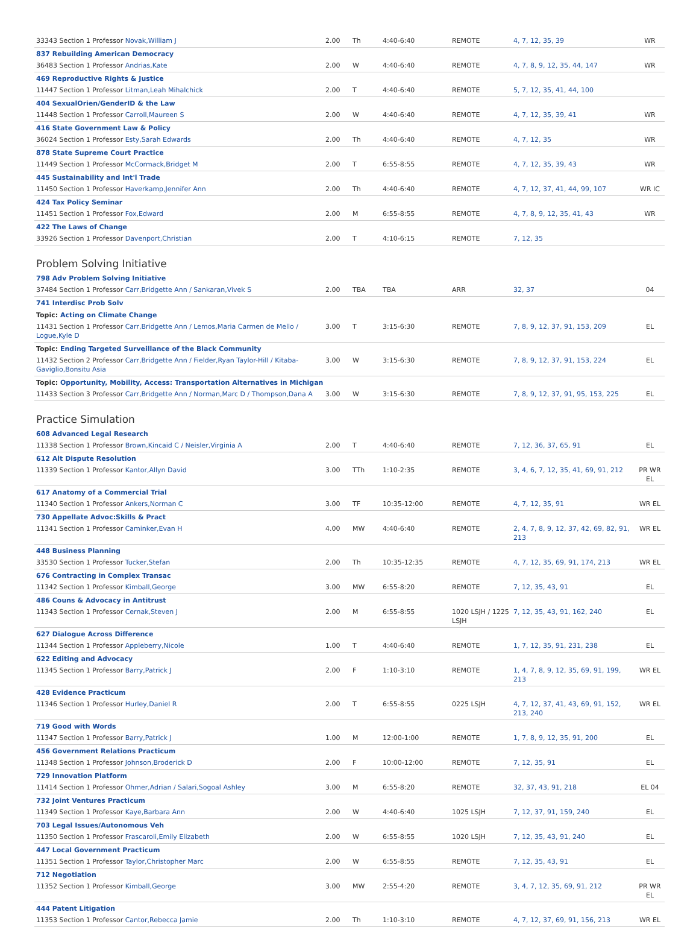| 33343 Section 1 Professor Novak,William J | 2.00 | Th | 4:40-6:40 | REMOTE | 4, 7, 12, 35, 39 | WR |
| 837 Rebuilding American Democracy | | | | | | |
| 36483 Section 1 Professor Andrias,Kate | 2.00 | W | 4:40-6:40 | REMOTE | 4, 7, 8, 9, 12, 35, 44, 147 | WR |
| 469 Reproductive Rights & Justice | | | | | | |
| 11447 Section 1 Professor Litman,Leah Mihalchick | 2.00 | T | 4:40-6:40 | REMOTE | 5, 7, 12, 35, 41, 44, 100 | |
| 404 SexualOrien/GenderID & the Law | | | | | | |
| 11448 Section 1 Professor Carroll,Maureen S | 2.00 | W | 4:40-6:40 | REMOTE | 4, 7, 12, 35, 39, 41 | WR |
| 416 State Government Law & Policy | | | | | | |
| 36024 Section 1 Professor Esty,Sarah Edwards | 2.00 | Th | 4:40-6:40 | REMOTE | 4, 7, 12, 35 | WR |
| 878 State Supreme Court Practice | | | | | | |
| 11449 Section 1 Professor McCormack,Bridget M | 2.00 | T | 6:55-8:55 | REMOTE | 4, 7, 12, 35, 39, 43 | WR |
| 445 Sustainability and Int'l Trade | | | | | | |
| 11450 Section 1 Professor Haverkamp,Jennifer Ann | 2.00 | Th | 4:40-6:40 | REMOTE | 4, 7, 12, 37, 41, 44, 99, 107 | WR IC |
| 424 Tax Policy Seminar | | | | | | |
| 11451 Section 1 Professor Fox,Edward | 2.00 | M | 6:55-8:55 | REMOTE | 4, 7, 8, 9, 12, 35, 41, 43 | WR |
| 422 The Laws of Change | | | | | | |
| 33926 Section 1 Professor Davenport,Christian | 2.00 | T | 4:10-6:15 | REMOTE | 7, 12, 35 | |
Problem Solving Initiative
| 798 Adv Problem Solving Initiative | | | | | | |
| 37484 Section 1 Professor Carr,Bridgette Ann / Sankaran,Vivek S | 2.00 | TBA | TBA | ARR | 32, 37 | 04 |
| 741 Interdisc Prob Solv | | | | | | |
| Topic: Acting on Climate Change | | | | | | |
| 11431 Section 1 Professor Carr,Bridgette Ann / Lemos,Maria Carmen de Mello / Logue,Kyle D | 3.00 | T | 3:15-6:30 | REMOTE | 7, 8, 9, 12, 37, 91, 153, 209 | EL |
| Topic: Ending Targeted Surveillance of the Black Community | | | | | | |
| 11432 Section 2 Professor Carr,Bridgette Ann / Fielder,Ryan Taylor-Hill / Kitaba-Gaviglio,Bonsitu Asia | 3.00 | W | 3:15-6:30 | REMOTE | 7, 8, 9, 12, 37, 91, 153, 224 | EL |
| Topic: Opportunity, Mobility, Access: Transportation Alternatives in Michigan | | | | | | |
| 11433 Section 3 Professor Carr,Bridgette Ann / Norman,Marc D / Thompson,Dana A | 3.00 | W | 3:15-6:30 | REMOTE | 7, 8, 9, 12, 37, 91, 95, 153, 225 | EL |
Practice Simulation
| 608 Advanced Legal Research | | | | | | |
| 11338 Section 1 Professor Brown,Kincaid C / Neisler,Virginia A | 2.00 | T | 4:40-6:40 | REMOTE | 7, 12, 36, 37, 65, 91 | EL |
| 612 Alt Dispute Resolution | | | | | | |
| 11339 Section 1 Professor Kantor,Allyn David | 3.00 | TTh | 1:10-2:35 | REMOTE | 3, 4, 6, 7, 12, 35, 41, 69, 91, 212 | PR WR EL |
| 617 Anatomy of a Commercial Trial | | | | | | |
| 11340 Section 1 Professor Ankers,Norman C | 3.00 | TF | 10:35-12:00 | REMOTE | 4, 7, 12, 35, 91 | WR EL |
| 730 Appellate Advoc:Skills & Pract | | | | | | |
| 11341 Section 1 Professor Caminker,Evan H | 4.00 | MW | 4:40-6:40 | REMOTE | 2, 4, 7, 8, 9, 12, 37, 42, 69, 82, 91, 213 | WR EL |
| 448 Business Planning | | | | | | |
| 33530 Section 1 Professor Tucker,Stefan | 2.00 | Th | 10:35-12:35 | REMOTE | 4, 7, 12, 35, 69, 91, 174, 213 | WR EL |
| 676 Contracting in Complex Transac | | | | | | |
| 11342 Section 1 Professor Kimball,George | 3.00 | MW | 6:55-8:20 | REMOTE | 7, 12, 35, 43, 91 | EL |
| 486 Couns & Advocacy in Antitrust | | | | | | |
| 11343 Section 1 Professor Cernak,Steven J | 2.00 | M | 6:55-8:55 | 1020 LSJH / 1225 LSJH | 7, 12, 35, 43, 91, 162, 240 | EL |
| 627 Dialogue Across Difference | | | | | | |
| 11344 Section 1 Professor Appleberry,Nicole | 1.00 | T | 4:40-6:40 | REMOTE | 1, 7, 12, 35, 91, 231, 238 | EL |
| 622 Editing and Advocacy | | | | | | |
| 11345 Section 1 Professor Barry,Patrick J | 2.00 | F | 1:10-3:10 | REMOTE | 1, 4, 7, 8, 9, 12, 35, 69, 91, 199, 213 | WR EL |
| 428 Evidence Practicum | | | | | | |
| 11346 Section 1 Professor Hurley,Daniel R | 2.00 | T | 6:55-8:55 | 0225 LSJH | 4, 7, 12, 37, 41, 43, 69, 91, 152, 213, 240 | WR EL |
| 719 Good with Words | | | | | | |
| 11347 Section 1 Professor Barry,Patrick J | 1.00 | M | 12:00-1:00 | REMOTE | 1, 7, 8, 9, 12, 35, 91, 200 | EL |
| 456 Government Relations Practicum | | | | | | |
| 11348 Section 1 Professor Johnson,Broderick D | 2.00 | F | 10:00-12:00 | REMOTE | 7, 12, 35, 91 | EL |
| 729 Innovation Platform | | | | | | |
| 11414 Section 1 Professor Ohmer,Adrian / Salari,Sogoal Ashley | 3.00 | M | 6:55-8:20 | REMOTE | 32, 37, 43, 91, 218 | EL 04 |
| 732 Joint Ventures Practicum | | | | | | |
| 11349 Section 1 Professor Kaye,Barbara Ann | 2.00 | W | 4:40-6:40 | 1025 LSJH | 7, 12, 37, 91, 159, 240 | EL |
| 703 Legal Issues/Autonomous Veh | | | | | | |
| 11350 Section 1 Professor Frascaroli,Emily Elizabeth | 2.00 | W | 6:55-8:55 | 1020 LSJH | 7, 12, 35, 43, 91, 240 | EL |
| 447 Local Government Practicum | | | | | | |
| 11351 Section 1 Professor Taylor,Christopher Marc | 2.00 | W | 6:55-8:55 | REMOTE | 7, 12, 35, 43, 91 | EL |
| 712 Negotiation | | | | | | |
| 11352 Section 1 Professor Kimball,George | 3.00 | MW | 2:55-4:20 | REMOTE | 3, 4, 7, 12, 35, 69, 91, 212 | PR WR EL |
| 444 Patent Litigation | | | | | | |
| 11353 Section 1 Professor Cantor,Rebecca Jamie | 2.00 | Th | 1:10-3:10 | REMOTE | 4, 7, 12, 37, 69, 91, 156, 213 | WR EL |